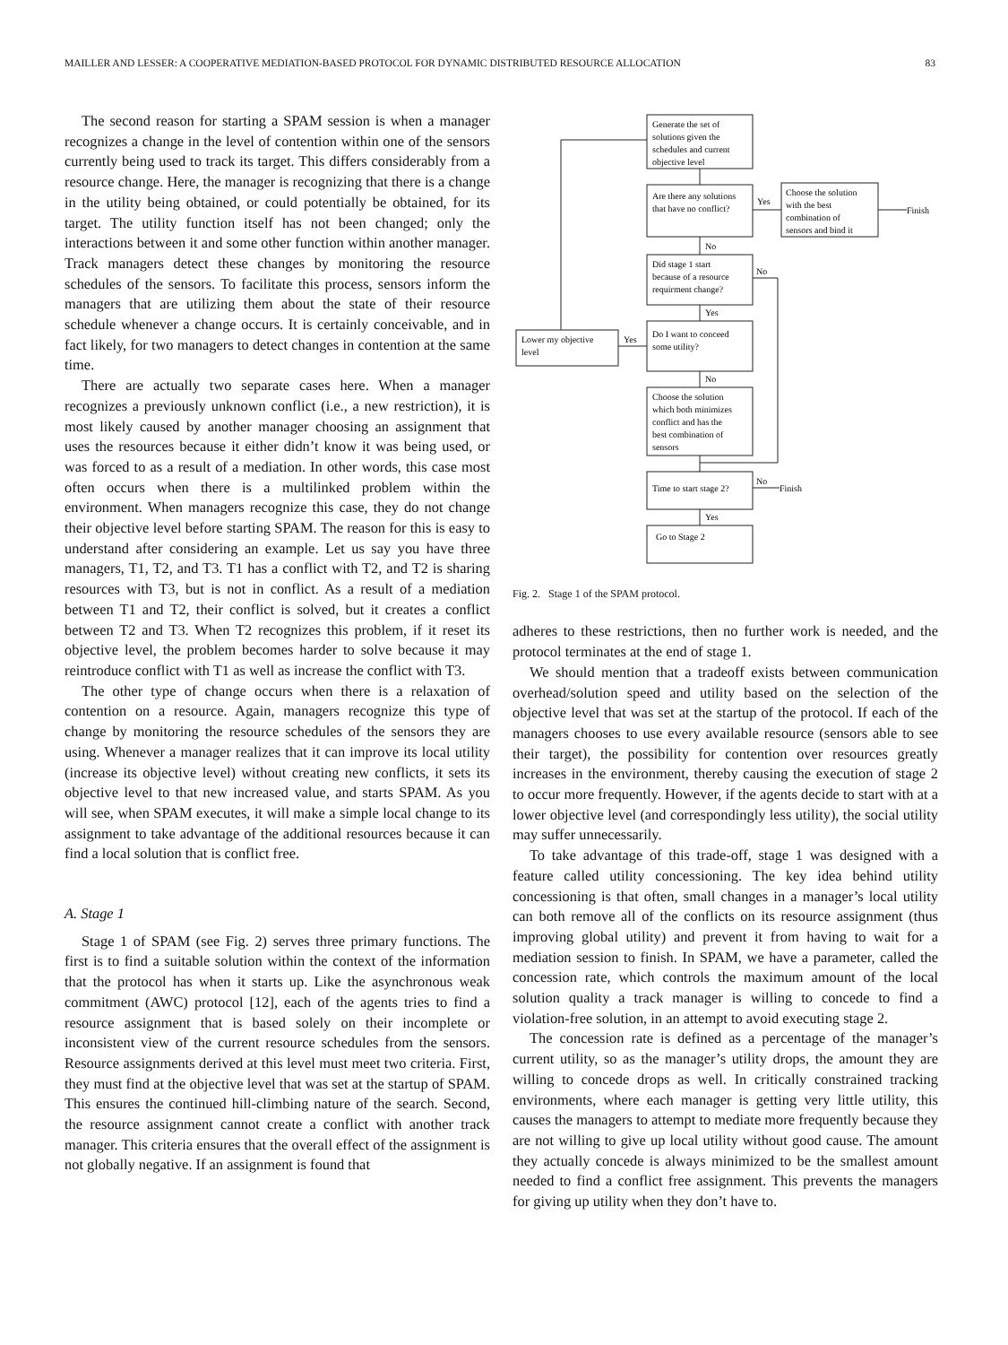MAILLER AND LESSER: A COOPERATIVE MEDIATION-BASED PROTOCOL FOR DYNAMIC DISTRIBUTED RESOURCE ALLOCATION 83
The second reason for starting a SPAM session is when a manager recognizes a change in the level of contention within one of the sensors currently being used to track its target. This differs considerably from a resource change. Here, the manager is recognizing that there is a change in the utility being obtained, or could potentially be obtained, for its target. The utility function itself has not been changed; only the interactions between it and some other function within another manager. Track managers detect these changes by monitoring the resource schedules of the sensors. To facilitate this process, sensors inform the managers that are utilizing them about the state of their resource schedule whenever a change occurs. It is certainly conceivable, and in fact likely, for two managers to detect changes in contention at the same time.
There are actually two separate cases here. When a manager recognizes a previously unknown conflict (i.e., a new restriction), it is most likely caused by another manager choosing an assignment that uses the resources because it either didn’t know it was being used, or was forced to as a result of a mediation. In other words, this case most often occurs when there is a multilinked problem within the environment. When managers recognize this case, they do not change their objective level before starting SPAM. The reason for this is easy to understand after considering an example. Let us say you have three managers, T1, T2, and T3. T1 has a conflict with T2, and T2 is sharing resources with T3, but is not in conflict. As a result of a mediation between T1 and T2, their conflict is solved, but it creates a conflict between T2 and T3. When T2 recognizes this problem, if it reset its objective level, the problem becomes harder to solve because it may reintroduce conflict with T1 as well as increase the conflict with T3.
The other type of change occurs when there is a relaxation of contention on a resource. Again, managers recognize this type of change by monitoring the resource schedules of the sensors they are using. Whenever a manager realizes that it can improve its local utility (increase its objective level) without creating new conflicts, it sets its objective level to that new increased value, and starts SPAM. As you will see, when SPAM executes, it will make a simple local change to its assignment to take advantage of the additional resources because it can find a local solution that is conflict free.
A. Stage 1
Stage 1 of SPAM (see Fig. 2) serves three primary functions. The first is to find a suitable solution within the context of the information that the protocol has when it starts up. Like the asynchronous weak commitment (AWC) protocol [12], each of the agents tries to find a resource assignment that is based solely on their incomplete or inconsistent view of the current resource schedules from the sensors. Resource assignments derived at this level must meet two criteria. First, they must find at the objective level that was set at the startup of SPAM. This ensures the continued hill-climbing nature of the search. Second, the resource assignment cannot create a conflict with another track manager. This criteria ensures that the overall effect of the assignment is not globally negative. If an assignment is found that
Generate the set of
solutions given the
schedules and current
objective level
Are there any solutions
that have no conflict?
Yes
Choose the solution
with the best
combination of
sensors and bind it
Finish
No
Did stage 1 start
because of a resource
requirment change?
No
Yes
Do I want to conceed
some utility?
Yes
Lower my objective
level
No
Choose the solution
which both minimizes
conflict and has the
best combination of
sensors
Time to start stage 2?
No
Finish
Yes
Go to Stage 2
Fig. 2. Stage 1 of the SPAM protocol.
adheres to these restrictions, then no further work is needed, and the protocol terminates at the end of stage 1.
We should mention that a tradeoff exists between communication overhead/solution speed and utility based on the selection of the objective level that was set at the startup of the protocol. If each of the managers chooses to use every available resource (sensors able to see their target), the possibility for contention over resources greatly increases in the environment, thereby causing the execution of stage 2 to occur more frequently. However, if the agents decide to start with at a lower objective level (and correspondingly less utility), the social utility may suffer unnecessarily.
To take advantage of this trade-off, stage 1 was designed with a feature called utility concessioning. The key idea behind utility concessioning is that often, small changes in a manager’s local utility can both remove all of the conflicts on its resource assignment (thus improving global utility) and prevent it from having to wait for a mediation session to finish. In SPAM, we have a parameter, called the concession rate, which controls the maximum amount of the local solution quality a track manager is willing to concede to find a violation-free solution, in an attempt to avoid executing stage 2.
The concession rate is defined as a percentage of the manager’s current utility, so as the manager’s utility drops, the amount they are willing to concede drops as well. In critically constrained tracking environments, where each manager is getting very little utility, this causes the managers to attempt to mediate more frequently because they are not willing to give up local utility without good cause. The amount they actually concede is always minimized to be the smallest amount needed to find a conflict free assignment. This prevents the managers for giving up utility when they don’t have to.